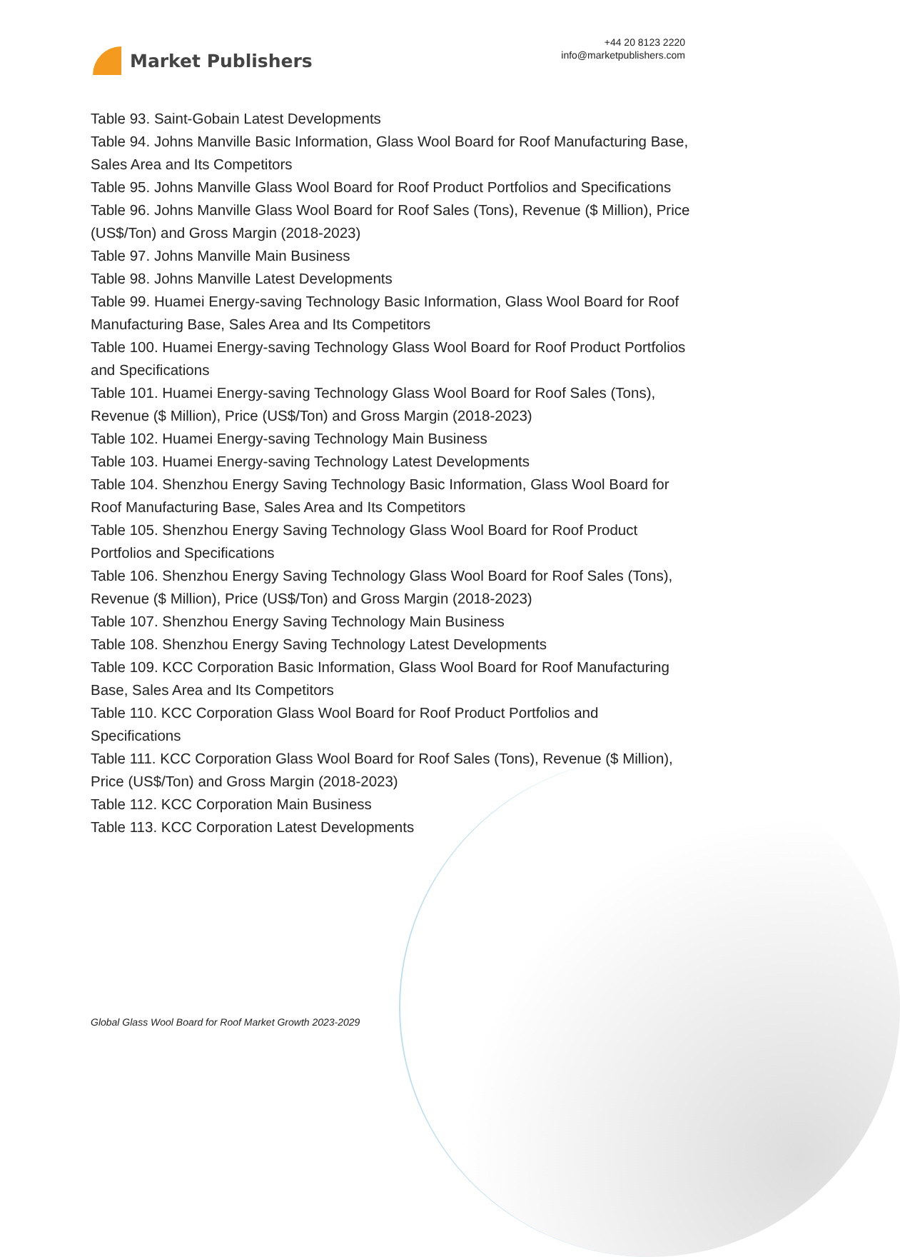Market Publishers
+44 20 8123 2220
info@marketpublishers.com
Table 93. Saint-Gobain Latest Developments
Table 94. Johns Manville Basic Information, Glass Wool Board for Roof Manufacturing Base, Sales Area and Its Competitors
Table 95. Johns Manville Glass Wool Board for Roof Product Portfolios and Specifications
Table 96. Johns Manville Glass Wool Board for Roof Sales (Tons), Revenue ($ Million), Price (US$/Ton) and Gross Margin (2018-2023)
Table 97. Johns Manville Main Business
Table 98. Johns Manville Latest Developments
Table 99. Huamei Energy-saving Technology Basic Information, Glass Wool Board for Roof Manufacturing Base, Sales Area and Its Competitors
Table 100. Huamei Energy-saving Technology Glass Wool Board for Roof Product Portfolios and Specifications
Table 101. Huamei Energy-saving Technology Glass Wool Board for Roof Sales (Tons), Revenue ($ Million), Price (US$/Ton) and Gross Margin (2018-2023)
Table 102. Huamei Energy-saving Technology Main Business
Table 103. Huamei Energy-saving Technology Latest Developments
Table 104. Shenzhou Energy Saving Technology Basic Information, Glass Wool Board for Roof Manufacturing Base, Sales Area and Its Competitors
Table 105. Shenzhou Energy Saving Technology Glass Wool Board for Roof Product Portfolios and Specifications
Table 106. Shenzhou Energy Saving Technology Glass Wool Board for Roof Sales (Tons), Revenue ($ Million), Price (US$/Ton) and Gross Margin (2018-2023)
Table 107. Shenzhou Energy Saving Technology Main Business
Table 108. Shenzhou Energy Saving Technology Latest Developments
Table 109. KCC Corporation Basic Information, Glass Wool Board for Roof Manufacturing Base, Sales Area and Its Competitors
Table 110. KCC Corporation Glass Wool Board for Roof Product Portfolios and Specifications
Table 111. KCC Corporation Glass Wool Board for Roof Sales (Tons), Revenue ($ Million), Price (US$/Ton) and Gross Margin (2018-2023)
Table 112. KCC Corporation Main Business
Table 113. KCC Corporation Latest Developments
Global Glass Wool Board for Roof Market Growth 2023-2029